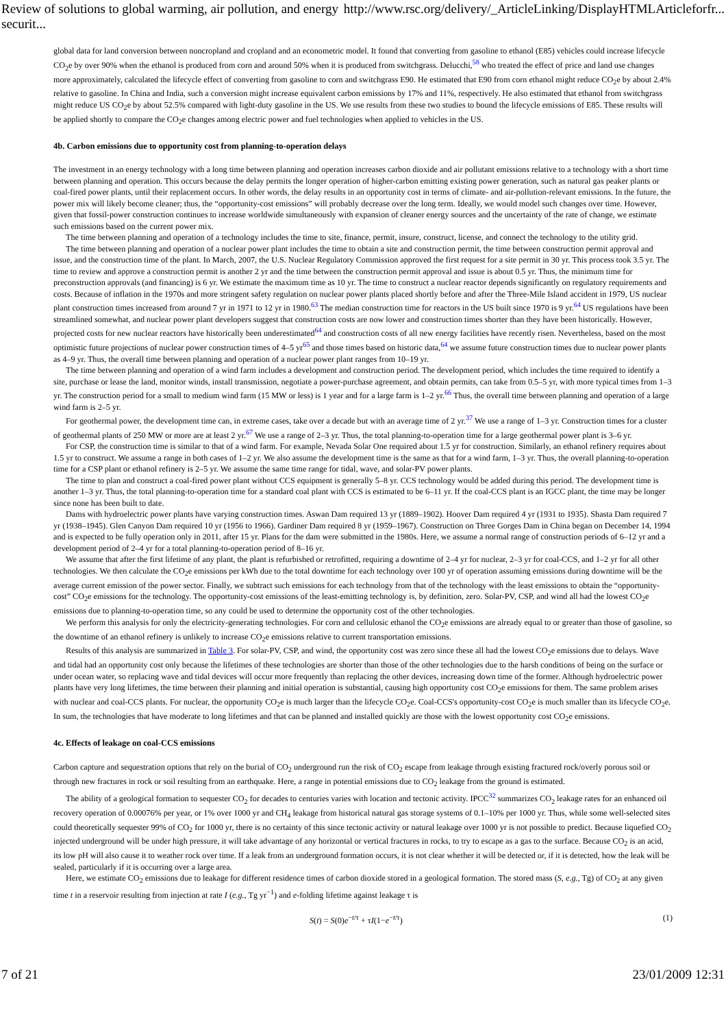Review of solutions to global warming, air pollution, and energy securit... http://www.rsc.org/delivery/_ArticleLinking/DisplayHTMLArticleforfr...
global data for land conversion between noncropland and cropland and an econometric model. It found that converting from gasoline to ethanol (E85) vehicles could increase lifecycle CO<sub>2</sub>e by over 90% when the ethanol is produced from corn and around 50% when it is produced from switchgrass. Delucchi,<sup>58</sup> who treated the effect of price and land use changes more approximately, calculated the lifecycle effect of converting from gasoline to corn and switchgrass E90. He estimated that E90 from corn ethanol might reduce CO<sub>2</sub>e by about 2.4% relative to gasoline. In China and India, such a conversion might increase equivalent carbon emissions by 17% and 11%, respectively. He also estimated that ethanol from switchgrass might reduce US CO<sub>2</sub>e by about 52.5% compared with light-duty gasoline in the US. We use results from these two studies to bound the lifecycle emissions of E85. These results will be applied shortly to compare the CO<sub>2</sub>e changes among electric power and fuel technologies when applied to vehicles in the US.
4b. Carbon emissions due to opportunity cost from planning-to-operation delays
The investment in an energy technology with a long time between planning and operation increases carbon dioxide and air pollutant emissions relative to a technology with a short time between planning and operation. This occurs because the delay permits the longer operation of higher-carbon emitting existing power generation, such as natural gas peaker plants or coal-fired power plants, until their replacement occurs. In other words, the delay results in an opportunity cost in terms of climate- and air-pollution-relevant emissions. In the future, the power mix will likely become cleaner; thus, the “opportunity-cost emissions” will probably decrease over the long term. Ideally, we would model such changes over time. However, given that fossil-power construction continues to increase worldwide simultaneously with expansion of cleaner energy sources and the uncertainty of the rate of change, we estimate such emissions based on the current power mix.
The time between planning and operation of a technology includes the time to site, finance, permit, insure, construct, license, and connect the technology to the utility grid.
The time between planning and operation of a nuclear power plant includes the time to obtain a site and construction permit, the time between construction permit approval and issue, and the construction time of the plant. In March, 2007, the U.S. Nuclear Regulatory Commission approved the first request for a site permit in 30 yr. This process took 3.5 yr. The time to review and approve a construction permit is another 2 yr and the time between the construction permit approval and issue is about 0.5 yr. Thus, the minimum time for preconstruction approvals (and financing) is 6 yr. We estimate the maximum time as 10 yr. The time to construct a nuclear reactor depends significantly on regulatory requirements and costs. Because of inflation in the 1970s and more stringent safety regulation on nuclear power plants placed shortly before and after the Three-Mile Island accident in 1979, US nuclear plant construction times increased from around 7 yr in 1971 to 12 yr in 1980.<sup>63</sup> The median construction time for reactors in the US built since 1970 is 9 yr.<sup>64</sup> US regulations have been streamlined somewhat, and nuclear power plant developers suggest that construction costs are now lower and construction times shorter than they have been historically. However, projected costs for new nuclear reactors have historically been underestimated<sup>64</sup> and construction costs of all new energy facilities have recently risen. Nevertheless, based on the most optimistic future projections of nuclear power construction times of 4–5 yr<sup>65</sup> and those times based on historic data,<sup>64</sup> we assume future construction times due to nuclear power plants as 4–9 yr. Thus, the overall time between planning and operation of a nuclear power plant ranges from 10–19 yr.
The time between planning and operation of a wind farm includes a development and construction period. The development period, which includes the time required to identify a site, purchase or lease the land, monitor winds, install transmission, negotiate a power-purchase agreement, and obtain permits, can take from 0.5–5 yr, with more typical times from 1–3 yr. The construction period for a small to medium wind farm (15 MW or less) is 1 year and for a large farm is 1–2 yr.<sup>66</sup> Thus, the overall time between planning and operation of a large wind farm is 2–5 yr.
For geothermal power, the development time can, in extreme cases, take over a decade but with an average time of 2 yr.<sup>37</sup> We use a range of 1–3 yr. Construction times for a cluster of geothermal plants of 250 MW or more are at least 2 yr.<sup>67</sup> We use a range of 2–3 yr. Thus, the total planning-to-operation time for a large geothermal power plant is 3–6 yr.
For CSP, the construction time is similar to that of a wind farm. For example, Nevada Solar One required about 1.5 yr for construction. Similarly, an ethanol refinery requires about 1.5 yr to construct. We assume a range in both cases of 1–2 yr. We also assume the development time is the same as that for a wind farm, 1–3 yr. Thus, the overall planning-to-operation time for a CSP plant or ethanol refinery is 2–5 yr. We assume the same time range for tidal, wave, and solar-PV power plants.
The time to plan and construct a coal-fired power plant without CCS equipment is generally 5–8 yr. CCS technology would be added during this period. The development time is another 1–3 yr. Thus, the total planning-to-operation time for a standard coal plant with CCS is estimated to be 6–11 yr. If the coal-CCS plant is an IGCC plant, the time may be longer since none has been built to date.
Dams with hydroelectric power plants have varying construction times. Aswan Dam required 13 yr (1889–1902). Hoover Dam required 4 yr (1931 to 1935). Shasta Dam required 7 yr (1938–1945). Glen Canyon Dam required 10 yr (1956 to 1966). Gardiner Dam required 8 yr (1959–1967). Construction on Three Gorges Dam in China began on December 14, 1994 and is expected to be fully operation only in 2011, after 15 yr. Plans for the dam were submitted in the 1980s. Here, we assume a normal range of construction periods of 6–12 yr and a development period of 2–4 yr for a total planning-to-operation period of 8–16 yr.
We assume that after the first lifetime of any plant, the plant is refurbished or retrofitted, requiring a downtime of 2–4 yr for nuclear, 2–3 yr for coal-CCS, and 1–2 yr for all other technologies. We then calculate the CO<sub>2</sub>e emissions per kWh due to the total downtime for each technology over 100 yr of operation assuming emissions during downtime will be the average current emission of the power sector. Finally, we subtract such emissions for each technology from that of the technology with the least emissions to obtain the “opportunity-cost” CO<sub>2</sub>e emissions for the technology. The opportunity-cost emissions of the least-emitting technology is, by definition, zero. Solar-PV, CSP, and wind all had the lowest CO<sub>2</sub>e emissions due to planning-to-operation time, so any could be used to determine the opportunity cost of the other technologies.
We perform this analysis for only the electricity-generating technologies. For corn and cellulosic ethanol the CO<sub>2</sub>e emissions are already equal to or greater than those of gasoline, so the downtime of an ethanol refinery is unlikely to increase CO<sub>2</sub>e emissions relative to current transportation emissions.
Results of this analysis are summarized in Table 3. For solar-PV, CSP, and wind, the opportunity cost was zero since these all had the lowest CO<sub>2</sub>e emissions due to delays. Wave and tidal had an opportunity cost only because the lifetimes of these technologies are shorter than those of the other technologies due to the harsh conditions of being on the surface or under ocean water, so replacing wave and tidal devices will occur more frequently than replacing the other devices, increasing down time of the former. Although hydroelectric power plants have very long lifetimes, the time between their planning and initial operation is substantial, causing high opportunity cost CO<sub>2</sub>e emissions for them. The same problem arises with nuclear and coal-CCS plants. For nuclear, the opportunity CO<sub>2</sub>e is much larger than the lifecycle CO<sub>2</sub>e. Coal-CCS's opportunity-cost CO<sub>2</sub>e is much smaller than its lifecycle CO<sub>2</sub>e. In sum, the technologies that have moderate to long lifetimes and that can be planned and installed quickly are those with the lowest opportunity cost CO<sub>2</sub>e emissions.
4c. Effects of leakage on coal-CCS emissions
Carbon capture and sequestration options that rely on the burial of CO<sub>2</sub> underground run the risk of CO<sub>2</sub> escape from leakage through existing fractured rock/overly porous soil or through new fractures in rock or soil resulting from an earthquake. Here, a range in potential emissions due to CO<sub>2</sub> leakage from the ground is estimated.
The ability of a geological formation to sequester CO<sub>2</sub> for decades to centuries varies with location and tectonic activity. IPCC<sup>32</sup> summarizes CO<sub>2</sub> leakage rates for an enhanced oil recovery operation of 0.00076% per year, or 1% over 1000 yr and CH<sub>4</sub> leakage from historical natural gas storage systems of 0.1–10% per 1000 yr. Thus, while some well-selected sites could theoretically sequester 99% of CO<sub>2</sub> for 1000 yr, there is no certainty of this since tectonic activity or natural leakage over 1000 yr is not possible to predict. Because liquefied CO<sub>2</sub> injected underground will be under high pressure, it will take advantage of any horizontal or vertical fractures in rocks, to try to escape as a gas to the surface. Because CO<sub>2</sub> is an acid, its low pH will also cause it to weather rock over time. If a leak from an underground formation occurs, it is not clear whether it will be detected or, if it is detected, how the leak will be sealed, particularly if it is occurring over a large area.
Here, we estimate CO<sub>2</sub> emissions due to leakage for different residence times of carbon dioxide stored in a geological formation. The stored mass (S, e.g., Tg) of CO<sub>2</sub> at any given time t in a reservoir resulting from injection at rate I (e.g., Tg yr<sup>−1</sup>) and e-folding lifetime against leakage τ is
S(t) = S(0)e<sup>−t/τ</sup> + τI(1−e<sup>−t/τ</sup>) (1)
7 of 21 23/01/2009 12:31